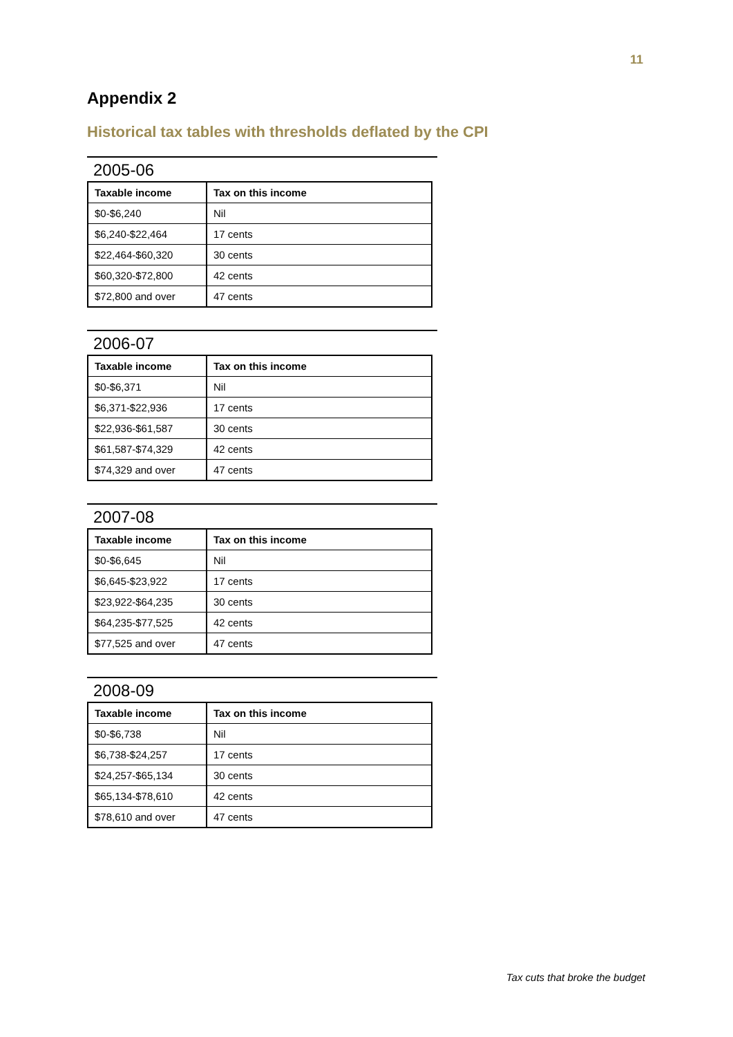11
Appendix 2
Historical tax tables with thresholds deflated by the CPI
2005-06
| Taxable income | Tax on this income |
| --- | --- |
| $0-$6,240 | Nil |
| $6,240-$22,464 | 17 cents |
| $22,464-$60,320 | 30 cents |
| $60,320-$72,800 | 42 cents |
| $72,800 and over | 47 cents |
2006-07
| Taxable income | Tax on this income |
| --- | --- |
| $0-$6,371 | Nil |
| $6,371-$22,936 | 17 cents |
| $22,936-$61,587 | 30 cents |
| $61,587-$74,329 | 42 cents |
| $74,329 and over | 47 cents |
2007-08
| Taxable income | Tax on this income |
| --- | --- |
| $0-$6,645 | Nil |
| $6,645-$23,922 | 17 cents |
| $23,922-$64,235 | 30 cents |
| $64,235-$77,525 | 42 cents |
| $77,525 and over | 47 cents |
2008-09
| Taxable income | Tax on this income |
| --- | --- |
| $0-$6,738 | Nil |
| $6,738-$24,257 | 17 cents |
| $24,257-$65,134 | 30 cents |
| $65,134-$78,610 | 42 cents |
| $78,610 and over | 47 cents |
Tax cuts that broke the budget